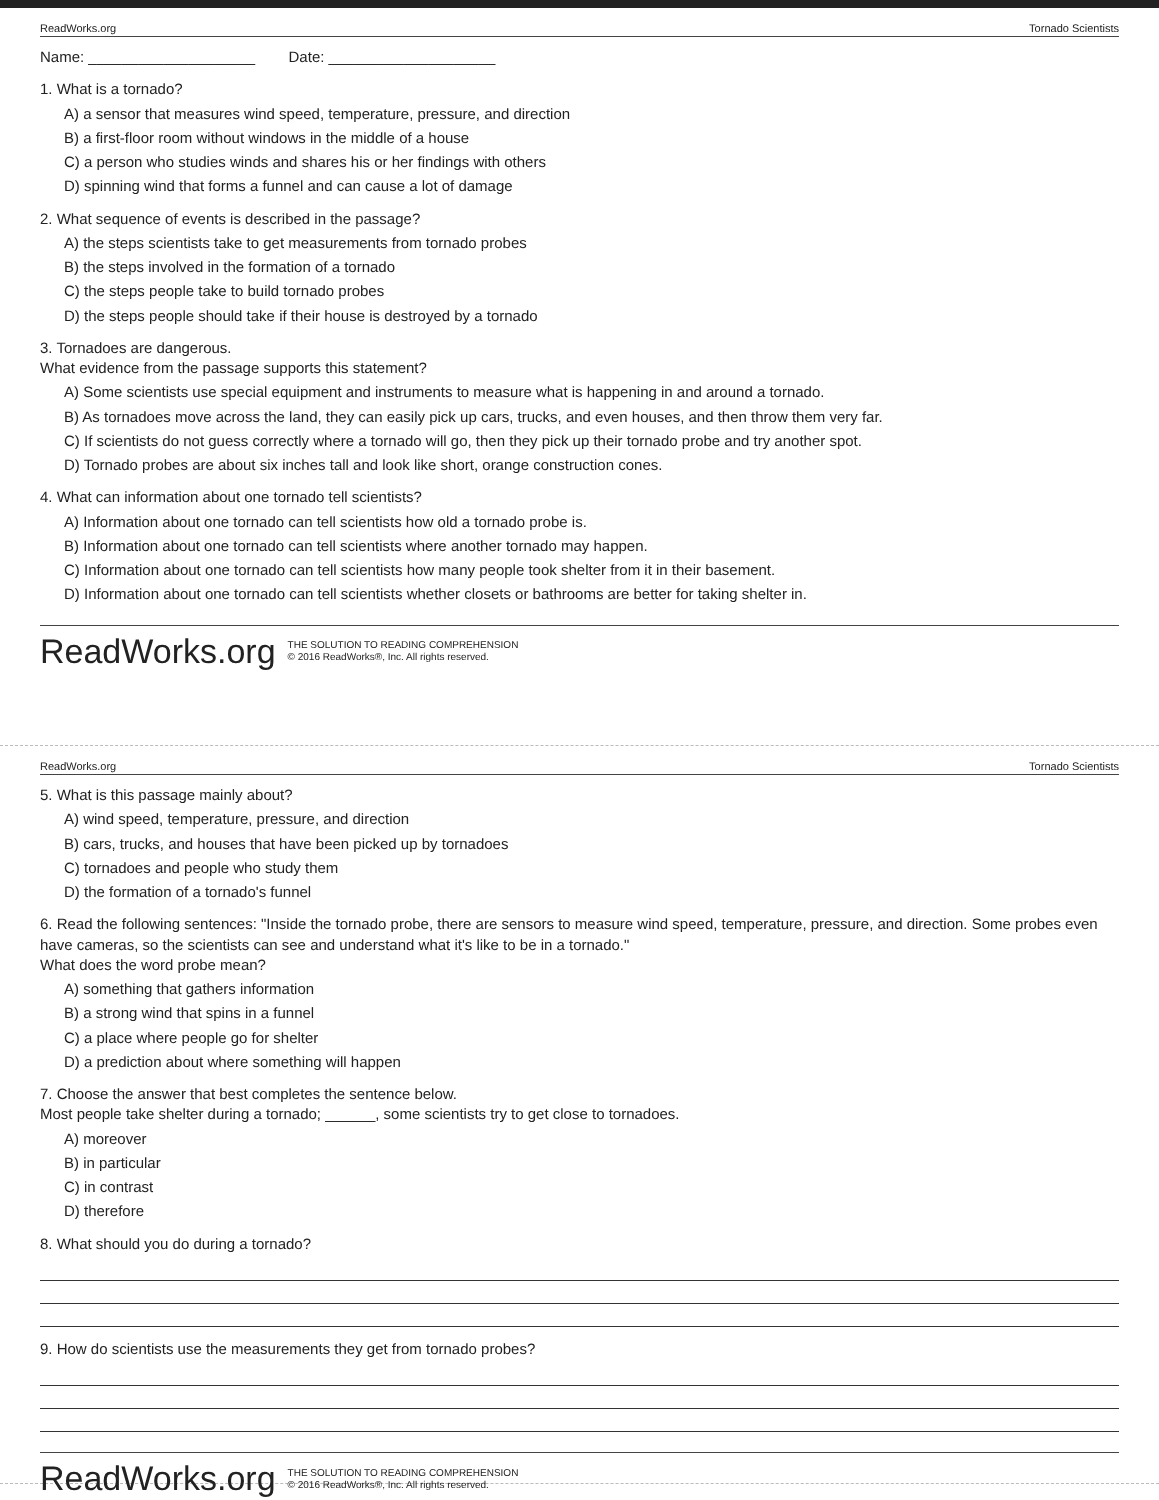ReadWorks.org Tornado Scientists
Name: ____________________ Date: ____________________
1. What is a tornado?
A) a sensor that measures wind speed, temperature, pressure, and direction
B) a first-floor room without windows in the middle of a house
C) a person who studies winds and shares his or her findings with others
D) spinning wind that forms a funnel and can cause a lot of damage
2. What sequence of events is described in the passage?
A) the steps scientists take to get measurements from tornado probes
B) the steps involved in the formation of a tornado
C) the steps people take to build tornado probes
D) the steps people should take if their house is destroyed by a tornado
3. Tornadoes are dangerous.
What evidence from the passage supports this statement?
A) Some scientists use special equipment and instruments to measure what is happening in and around a tornado.
B) As tornadoes move across the land, they can easily pick up cars, trucks, and even houses, and then throw them very far.
C) If scientists do not guess correctly where a tornado will go, then they pick up their tornado probe and try another spot.
D) Tornado probes are about six inches tall and look like short, orange construction cones.
4. What can information about one tornado tell scientists?
A) Information about one tornado can tell scientists how old a tornado probe is.
B) Information about one tornado can tell scientists where another tornado may happen.
C) Information about one tornado can tell scientists how many people took shelter from it in their basement.
D) Information about one tornado can tell scientists whether closets or bathrooms are better for taking shelter in.
ReadWorks.org THE SOLUTION TO READING COMPREHENSION
© 2016 ReadWorks®, Inc. All rights reserved.
ReadWorks.org Tornado Scientists
5. What is this passage mainly about?
A) wind speed, temperature, pressure, and direction
B) cars, trucks, and houses that have been picked up by tornadoes
C) tornadoes and people who study them
D) the formation of a tornado's funnel
6. Read the following sentences: "Inside the tornado probe, there are sensors to measure wind speed, temperature, pressure, and direction. Some probes even have cameras, so the scientists can see and understand what it's like to be in a tornado."
What does the word probe mean?
A) something that gathers information
B) a strong wind that spins in a funnel
C) a place where people go for shelter
D) a prediction about where something will happen
7. Choose the answer that best completes the sentence below.
Most people take shelter during a tornado; ______, some scientists try to get close to tornadoes.
A) moreover
B) in particular
C) in contrast
D) therefore
8. What should you do during a tornado?
9. How do scientists use the measurements they get from tornado probes?
ReadWorks.org THE SOLUTION TO READING COMPREHENSION
© 2016 ReadWorks®, Inc. All rights reserved.